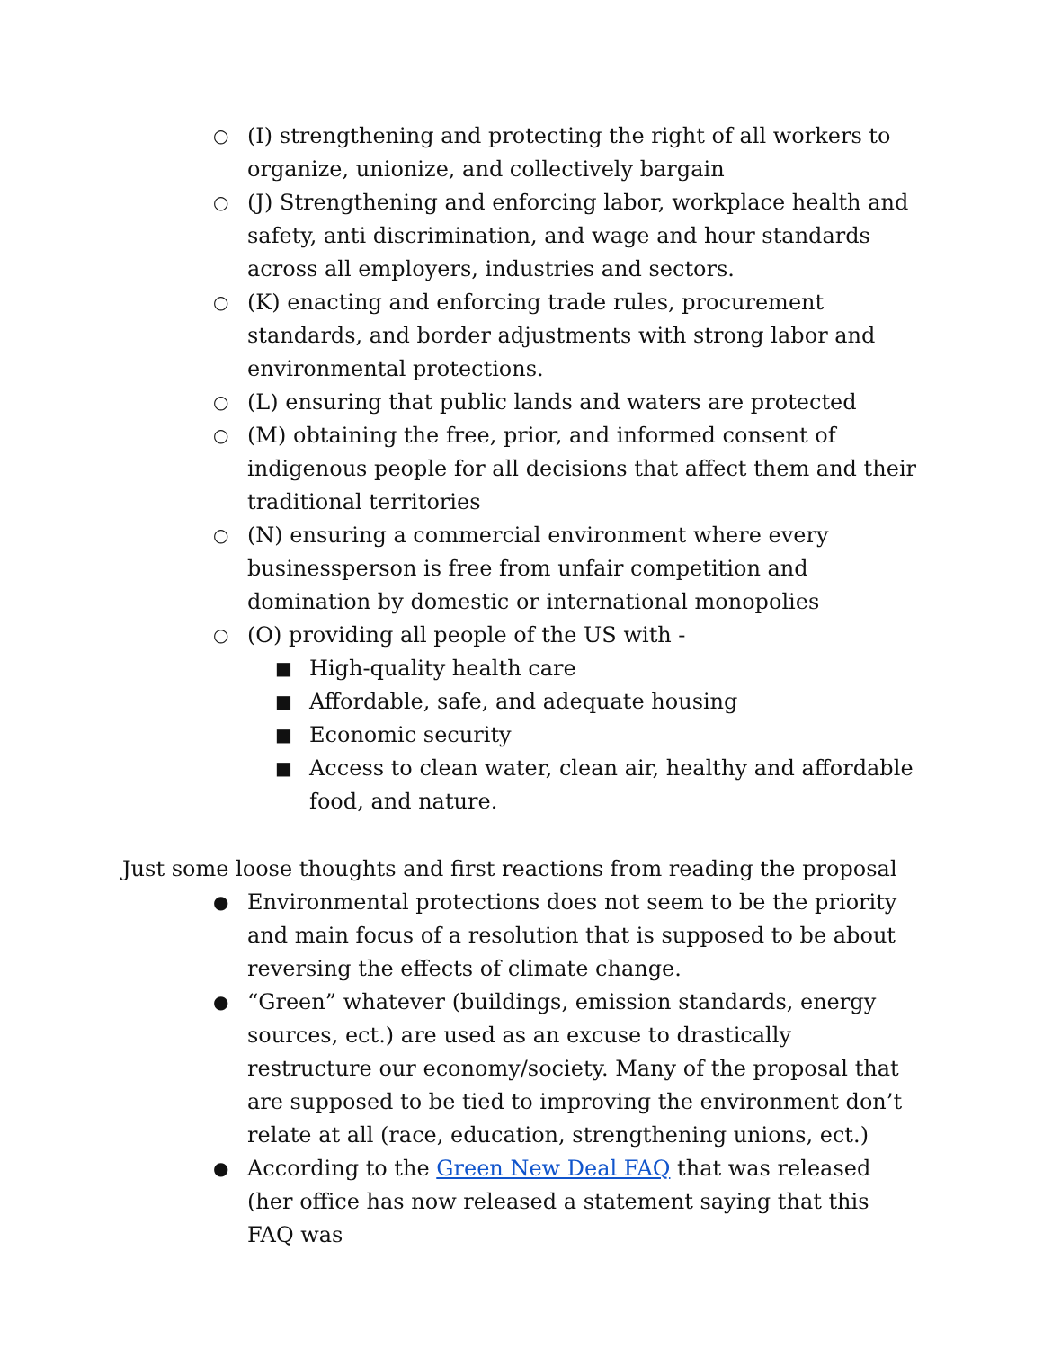○ (I) strengthening and protecting the right of all workers to organize, unionize, and collectively bargain
○ (J) Strengthening and enforcing labor, workplace health and safety, anti discrimination, and wage and hour standards across all employers, industries and sectors.
○ (K) enacting and enforcing trade rules, procurement standards, and border adjustments with strong labor and environmental protections.
○ (L) ensuring that public lands and waters are protected
○ (M) obtaining the free, prior, and informed consent of indigenous people for all decisions that affect them and their traditional territories
○ (N) ensuring a commercial environment where every businessperson is free from unfair competition and domination by domestic or international monopolies
○ (O) providing all people of the US with -
■ High-quality health care
■ Affordable, safe, and adequate housing
■ Economic security
■ Access to clean water, clean air, healthy and affordable food, and nature.
Just some loose thoughts and first reactions from reading the proposal
● Environmental protections does not seem to be the priority and main focus of a resolution that is supposed to be about reversing the effects of climate change.
● “Green” whatever (buildings, emission standards, energy sources, ect.) are used as an excuse to drastically restructure our economy/society. Many of the proposal that are supposed to be tied to improving the environment don’t relate at all (race, education, strengthening unions, ect.)
● According to the Green New Deal FAQ that was released (her office has now released a statement saying that this FAQ was